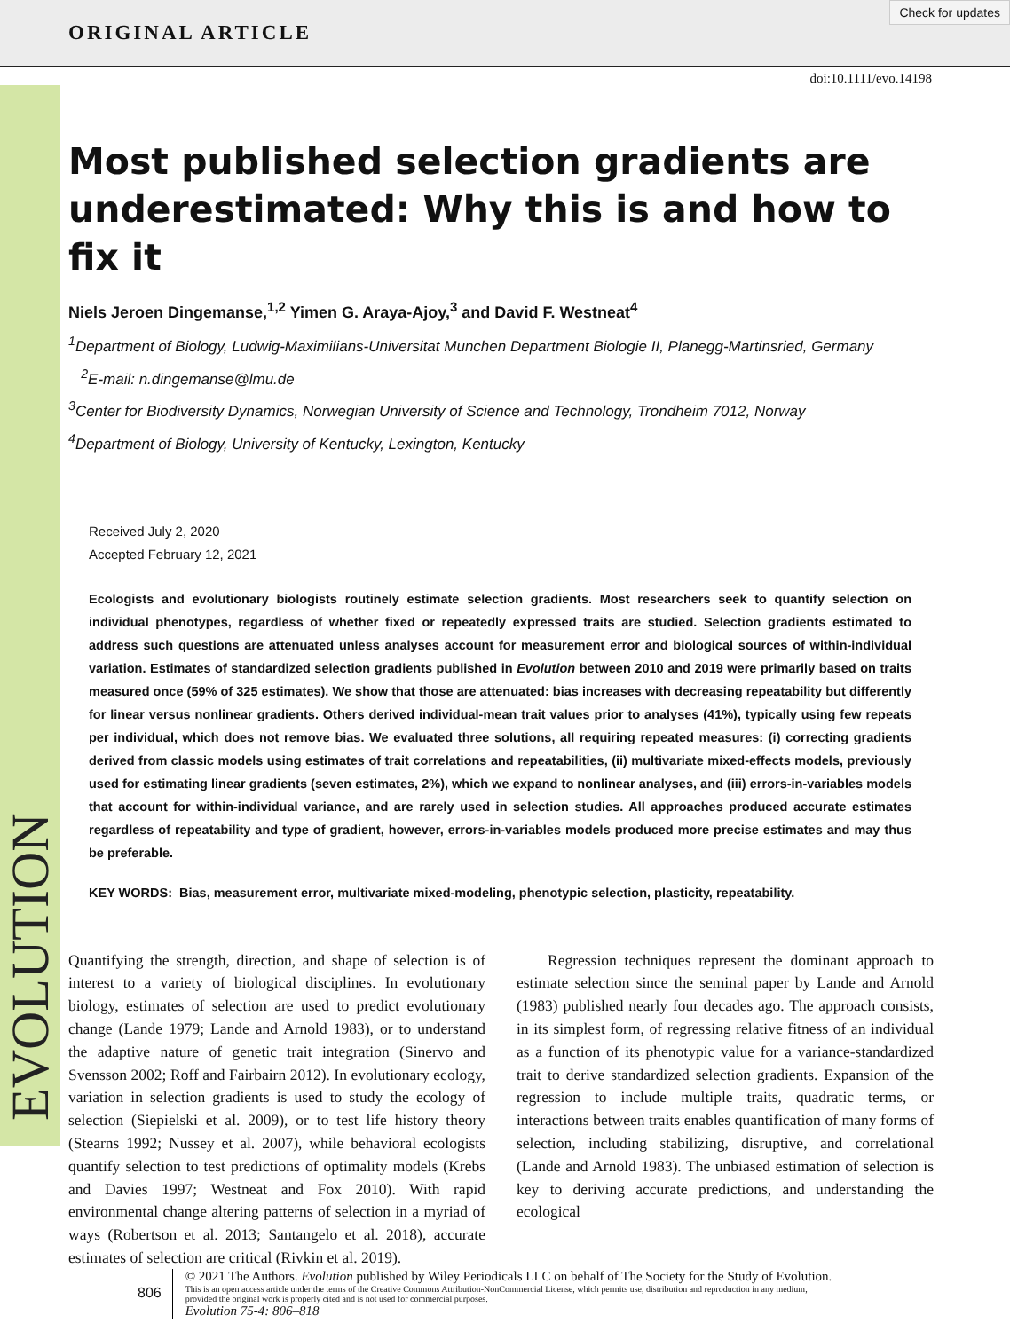ORIGINAL ARTICLE
Check for updates
EVOLUTION
doi:10.1111/evo.14198
Most published selection gradients are underestimated: Why this is and how to fix it
Niels Jeroen Dingemanse,<sup>1,2</sup> Yimen G. Araya-Ajoy,<sup>3</sup> and David F. Westneat<sup>4</sup>
<sup>1</sup> Department of Biology, Ludwig-Maximilians-Universitat Munchen Department Biologie II, Planegg-Martinsried, Germany
<sup>2</sup> E-mail: n.dingemanse@lmu.de
<sup>3</sup> Center for Biodiversity Dynamics, Norwegian University of Science and Technology, Trondheim 7012, Norway
<sup>4</sup> Department of Biology, University of Kentucky, Lexington, Kentucky
Received July 2, 2020
Accepted February 12, 2021
Ecologists and evolutionary biologists routinely estimate selection gradients. Most researchers seek to quantify selection on individual phenotypes, regardless of whether fixed or repeatedly expressed traits are studied. Selection gradients estimated to address such questions are attenuated unless analyses account for measurement error and biological sources of within-individual variation. Estimates of standardized selection gradients published in Evolution between 2010 and 2019 were primarily based on traits measured once (59% of 325 estimates). We show that those are attenuated: bias increases with decreasing repeatability but differently for linear versus nonlinear gradients. Others derived individual-mean trait values prior to analyses (41%), typically using few repeats per individual, which does not remove bias. We evaluated three solutions, all requiring repeated measures: (i) correcting gradients derived from classic models using estimates of trait correlations and repeatabilities, (ii) multivariate mixed-effects models, previously used for estimating linear gradients (seven estimates, 2%), which we expand to nonlinear analyses, and (iii) errors-in-variables models that account for within-individual variance, and are rarely used in selection studies. All approaches produced accurate estimates regardless of repeatability and type of gradient, however, errors-in-variables models produced more precise estimates and may thus be preferable.
KEY WORDS: Bias, measurement error, multivariate mixed-modeling, phenotypic selection, plasticity, repeatability.
Quantifying the strength, direction, and shape of selection is of interest to a variety of biological disciplines. In evolutionary biology, estimates of selection are used to predict evolutionary change (Lande 1979; Lande and Arnold 1983), or to understand the adaptive nature of genetic trait integration (Sinervo and Svensson 2002; Roff and Fairbairn 2012). In evolutionary ecology, variation in selection gradients is used to study the ecology of selection (Siepielski et al. 2009), or to test life history theory (Stearns 1992; Nussey et al. 2007), while behavioral ecologists quantify selection to test predictions of optimality models (Krebs and Davies 1997; Westneat and Fox 2010). With rapid environmental change altering patterns of selection in a myriad of ways (Robertson et al. 2013; Santangelo et al. 2018), accurate estimates of selection are critical (Rivkin et al. 2019).
Regression techniques represent the dominant approach to estimate selection since the seminal paper by Lande and Arnold (1983) published nearly four decades ago. The approach consists, in its simplest form, of regressing relative fitness of an individual as a function of its phenotypic value for a variance-standardized trait to derive standardized selection gradients. Expansion of the regression to include multiple traits, quadratic terms, or interactions between traits enables quantification of many forms of selection, including stabilizing, disruptive, and correlational (Lande and Arnold 1983). The unbiased estimation of selection is key to deriving accurate predictions, and understanding the ecological
806
© 2021 The Authors. Evolution published by Wiley Periodicals LLC on behalf of The Society for the Study of Evolution.
This is an open access article under the terms of the Creative Commons Attribution-NonCommercial License, which permits use, distribution and reproduction in any medium,
provided the original work is properly cited and is not used for commercial purposes.
Evolution 75-4: 806–818